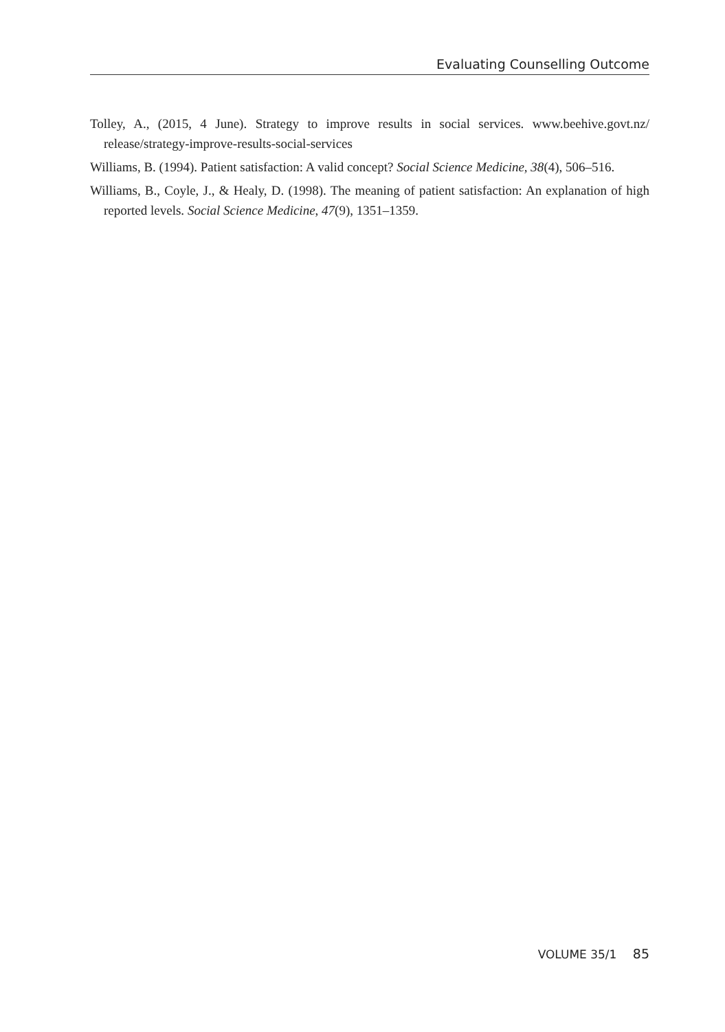Evaluating Counselling Outcome
Tolley, A., (2015, 4 June). Strategy to improve results in social services. www.beehive.govt.nz/ release/strategy-improve-results-social-services
Williams, B. (1994). Patient satisfaction: A valid concept? Social Science Medicine, 38(4), 506–516.
Williams, B., Coyle, J., & Healy, D. (1998). The meaning of patient satisfaction: An explanation of high reported levels. Social Science Medicine, 47(9), 1351–1359.
VOLUME 35/1 85